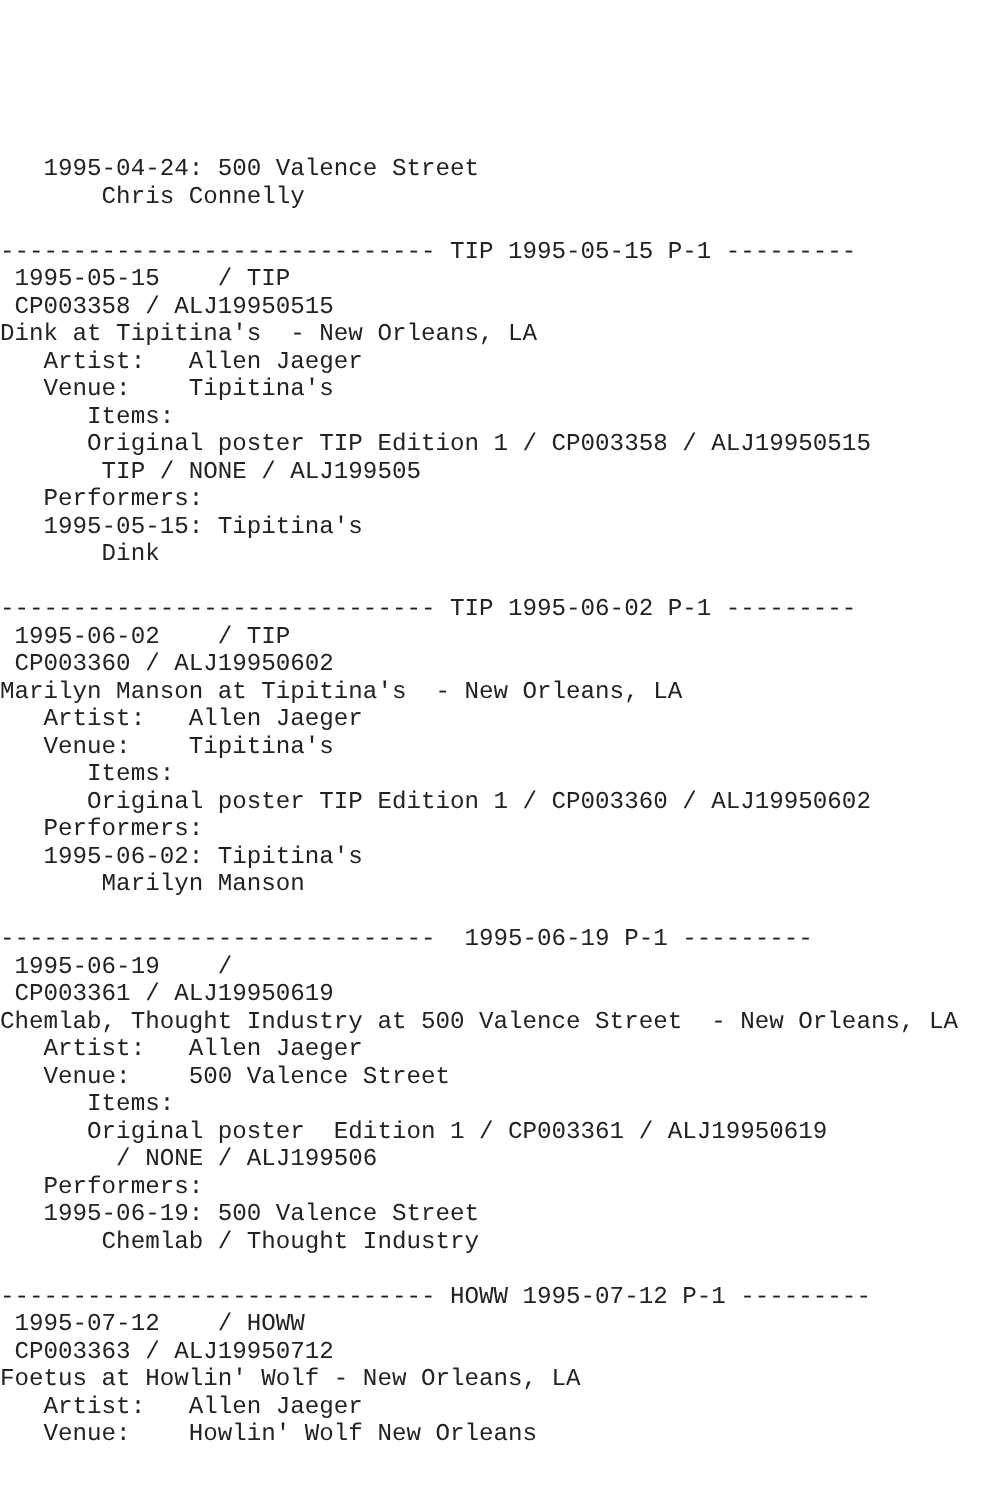1995-04-24: 500 Valence Street
       Chris Connelly

------------------------------ TIP 1995-05-15 P-1 ---------
 1995-05-15    / TIP
 CP003358 / ALJ19950515
Dink at Tipitina's  - New Orleans, LA
   Artist:   Allen Jaeger
   Venue:    Tipitina's
      Items:
      Original poster TIP Edition 1 / CP003358 / ALJ19950515
       TIP / NONE / ALJ199505
   Performers:
   1995-05-15: Tipitina's
       Dink

------------------------------ TIP 1995-06-02 P-1 ---------
 1995-06-02    / TIP
 CP003360 / ALJ19950602
Marilyn Manson at Tipitina's  - New Orleans, LA
   Artist:   Allen Jaeger
   Venue:    Tipitina's
      Items:
      Original poster TIP Edition 1 / CP003360 / ALJ19950602
   Performers:
   1995-06-02: Tipitina's
       Marilyn Manson

------------------------------  1995-06-19 P-1 ---------
 1995-06-19    /
 CP003361 / ALJ19950619
Chemlab, Thought Industry at 500 Valence Street  - New Orleans, LA
   Artist:   Allen Jaeger
   Venue:    500 Valence Street
      Items:
      Original poster  Edition 1 / CP003361 / ALJ19950619
        / NONE / ALJ199506
   Performers:
   1995-06-19: 500 Valence Street
       Chemlab / Thought Industry

------------------------------ HOWW 1995-07-12 P-1 ---------
 1995-07-12    / HOWW
 CP003363 / ALJ19950712
Foetus at Howlin' Wolf - New Orleans, LA
   Artist:   Allen Jaeger
   Venue:    Howlin' Wolf New Orleans